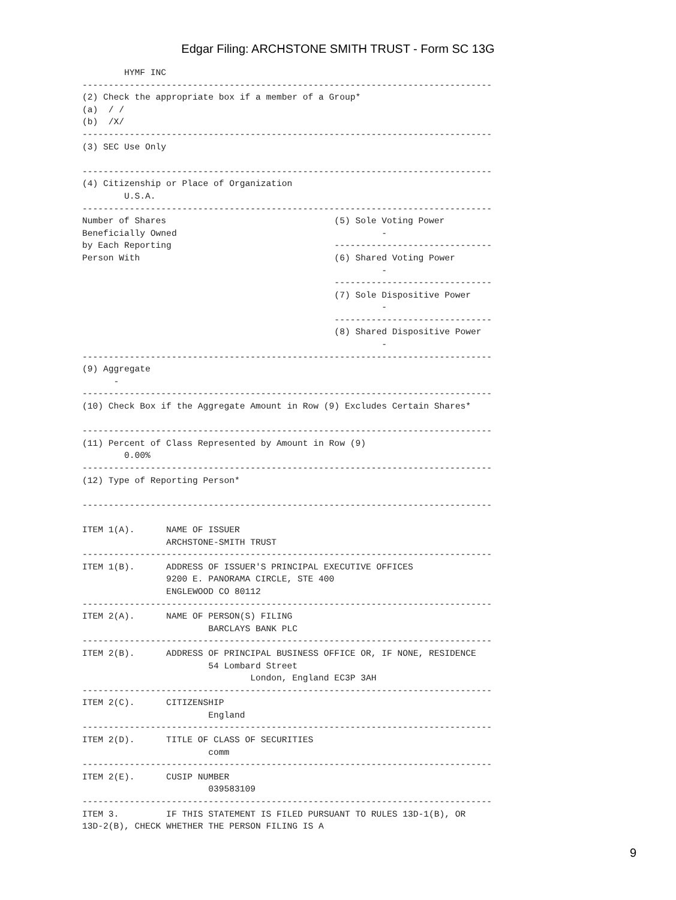Edgar Filing: ARCHSTONE SMITH TRUST - Form SC 13G
        HYMF INC
------------------------------------------------------------------------------
(2) Check the appropriate box if a member of a Group*
(a)  / /
(b)  /X/
------------------------------------------------------------------------------
(3) SEC Use Only

------------------------------------------------------------------------------
(4) Citizenship or Place of Organization
        U.S.A.
------------------------------------------------------------------------------
Number of Shares                                (5) Sole Voting Power
Beneficially Owned                                       -
by Each Reporting                               ------------------------------
Person With                                     (6) Shared Voting Power
                                                         -
                                                ------------------------------
                                                (7) Sole Dispositive Power
                                                         -
                                                ------------------------------
                                                (8) Shared Dispositive Power
                                                         -
------------------------------------------------------------------------------
(9) Aggregate
      -
------------------------------------------------------------------------------
(10) Check Box if the Aggregate Amount in Row (9) Excludes Certain Shares*

------------------------------------------------------------------------------
(11) Percent of Class Represented by Amount in Row (9)
        0.00%
------------------------------------------------------------------------------
(12) Type of Reporting Person*

------------------------------------------------------------------------------

ITEM 1(A).      NAME OF ISSUER
                ARCHSTONE-SMITH TRUST
------------------------------------------------------------------------------
ITEM 1(B).      ADDRESS OF ISSUER'S PRINCIPAL EXECUTIVE OFFICES
                9200 E. PANORAMA CIRCLE, STE 400
                ENGLEWOOD CO 80112
------------------------------------------------------------------------------
ITEM 2(A).      NAME OF PERSON(S) FILING
                        BARCLAYS BANK PLC
------------------------------------------------------------------------------
ITEM 2(B).      ADDRESS OF PRINCIPAL BUSINESS OFFICE OR, IF NONE, RESIDENCE
                        54 Lombard Street
                                London, England EC3P 3AH
------------------------------------------------------------------------------
ITEM 2(C).      CITIZENSHIP
                        England
------------------------------------------------------------------------------
ITEM 2(D).      TITLE OF CLASS OF SECURITIES
                        comm
------------------------------------------------------------------------------
ITEM 2(E).      CUSIP NUMBER
                        039583109
------------------------------------------------------------------------------
ITEM 3.         IF THIS STATEMENT IS FILED PURSUANT TO RULES 13D-1(B), OR
13D-2(B), CHECK WHETHER THE PERSON FILING IS A
9